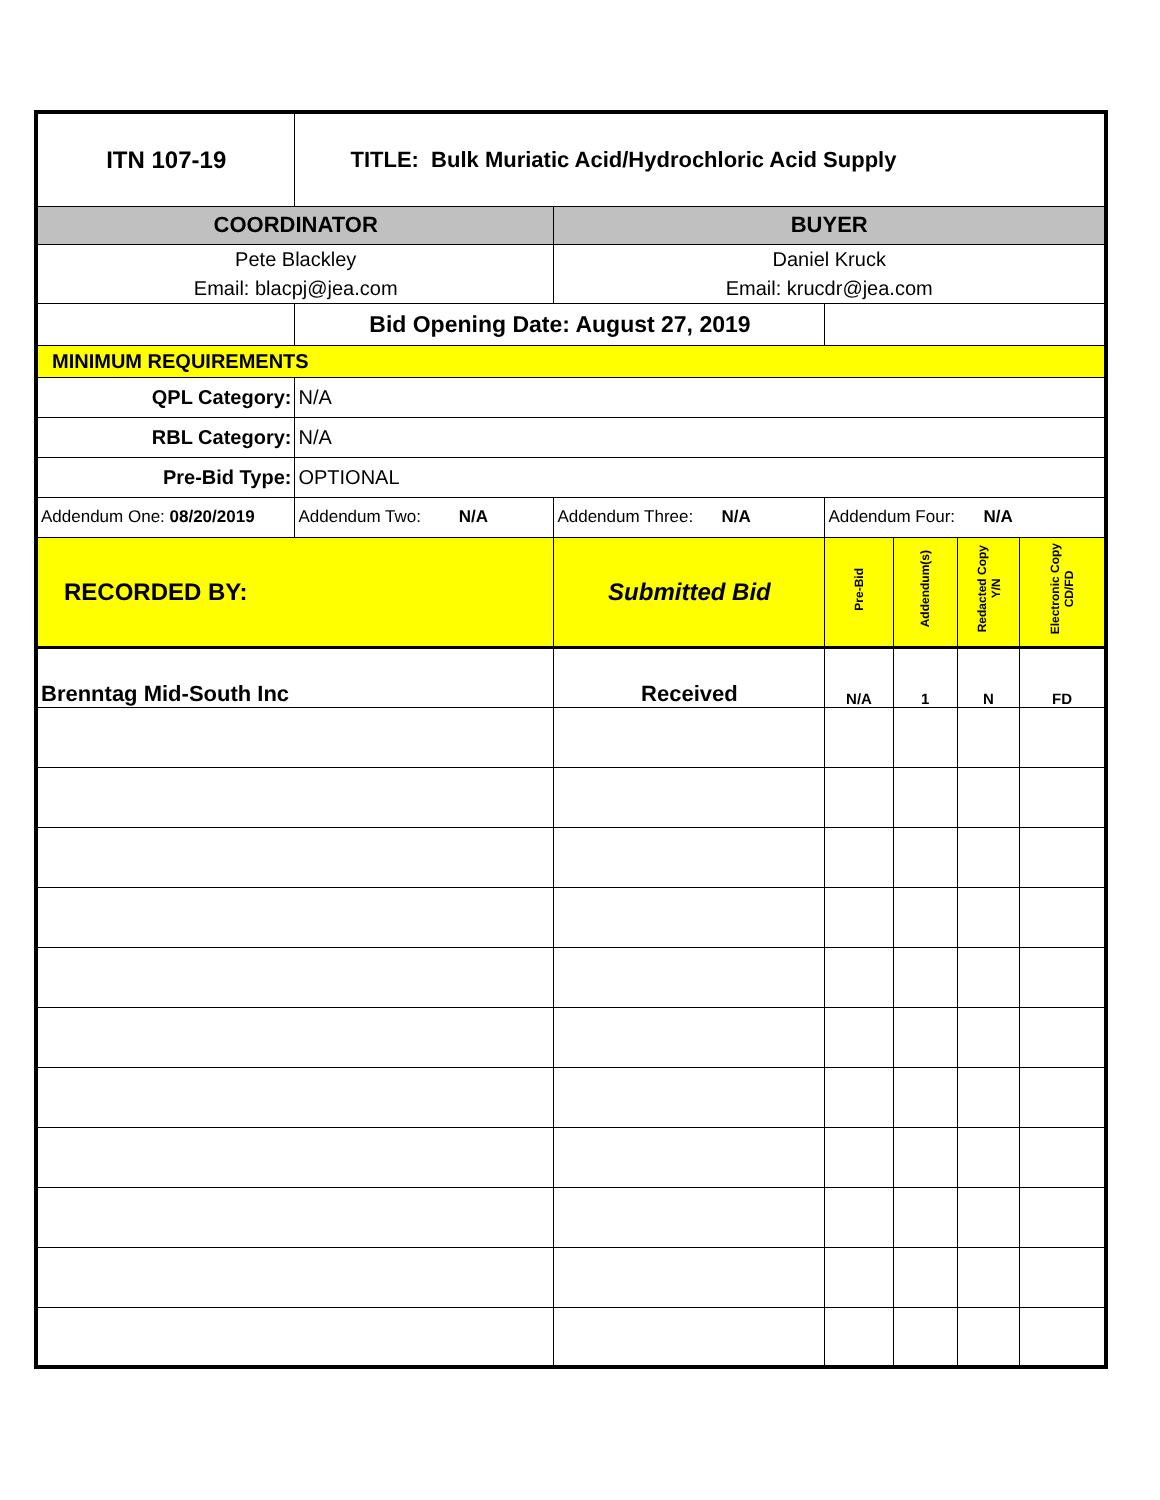| ITN 107-19 | TITLE: Bulk Muriatic Acid/Hydrochloric Acid Supply | | | | | |
| COORDINATOR | | BUYER | | | | |
| Pete Blackley Email: blacpj@jea.com | | Daniel Kruck Email: krucdr@jea.com | | | | |
| | Bid Opening Date: August 27, 2019 | | | | | |
| MINIMUM REQUIREMENTS | | | | | | |
| QPL Category: | N/A | | | | | |
| RBL Category: | N/A | | | | | |
| Pre-Bid Type: | OPTIONAL | | | | | |
| Addendum One: 08/20/2019 | Addendum Two: N/A | Addendum Three: N/A | Addendum Four: N/A | | | |
| RECORDED BY: | | Submitted Bid | Pre-Bid | Addendum(s) | Redacted Copy Y/N | Electronic Copy CD/FD |
| Brenntag Mid-South Inc | | Received | N/A | 1 | N | FD |